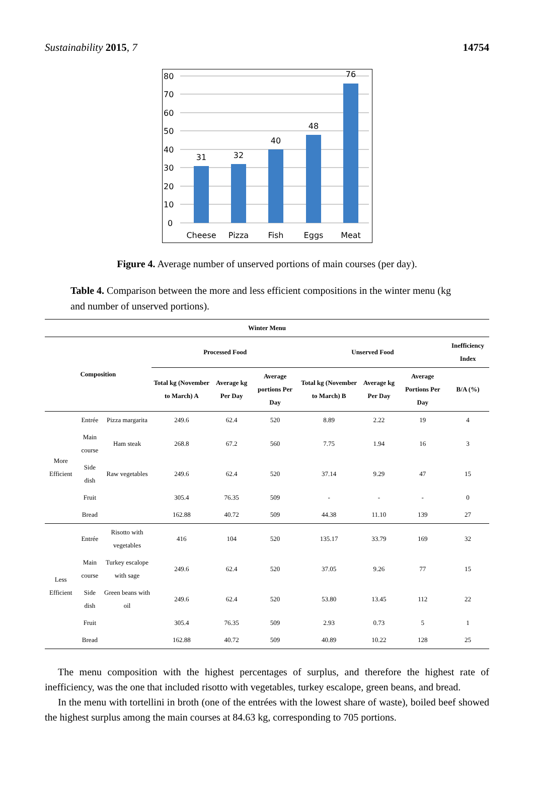Sustainability 2015, 7 14754
80
70
60
50
40
30
20
10
0
31
32
40
48
76
Cheese
Pizza
Fish
Eggs
Meat
Figure 4. Average number of unserved portions of main courses (per day).
Table 4. Comparison between the more and less efficient compositions in the winter menu (kg and number of unserved portions).
| Winter Menu | | | | | | | | | |
| --- | --- | --- | --- | --- | --- | --- | --- | --- | --- |
| Composition | | | Processed Food | | | Unserved Food | | | Inefficiency Index |
| | | | Total kg (November to March) A | Average kg Per Day | Average portions Per Day | Total kg (November to March) B | Average kg Per Day | Average Portions Per Day | B/A (%) |
| More Efficient | Entrée | Pizza margarita | 249.6 | 62.4 | 520 | 8.89 | 2.22 | 19 | 4 |
| | Main course | Ham steak | 268.8 | 67.2 | 560 | 7.75 | 1.94 | 16 | 3 |
| | Side dish | Raw vegetables | 249.6 | 62.4 | 520 | 37.14 | 9.29 | 47 | 15 |
| | Fruit | | 305.4 | 76.35 | 509 | - | - | - | 0 |
| | Bread | | 162.88 | 40.72 | 509 | 44.38 | 11.10 | 139 | 27 |
| Less Efficient | Entrée | Risotto with vegetables | 416 | 104 | 520 | 135.17 | 33.79 | 169 | 32 |
| | Main course | Turkey escalope with sage | 249.6 | 62.4 | 520 | 37.05 | 9.26 | 77 | 15 |
| | Side dish | Green beans with oil | 249.6 | 62.4 | 520 | 53.80 | 13.45 | 112 | 22 |
| | Fruit | | 305.4 | 76.35 | 509 | 2.93 | 0.73 | 5 | 1 |
| | Bread | | 162.88 | 40.72 | 509 | 40.89 | 10.22 | 128 | 25 |
The menu composition with the highest percentages of surplus, and therefore the highest rate of inefficiency, was the one that included risotto with vegetables, turkey escalope, green beans, and bread.
In the menu with tortellini in broth (one of the entrées with the lowest share of waste), boiled beef showed the highest surplus among the main courses at 84.63 kg, corresponding to 705 portions.